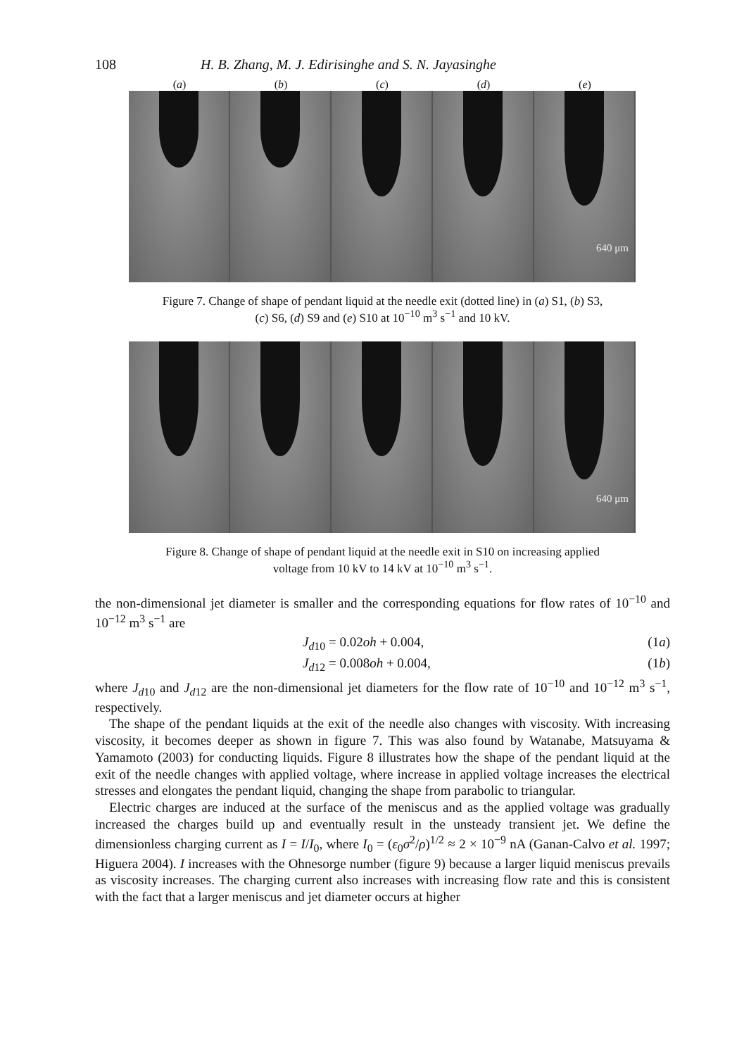108 H. B. Zhang, M. J. Edirisinghe and S. N. Jayasinghe
(a) (b) (c) (d) (e)
640 μm
Figure 7. Change of shape of pendant liquid at the needle exit (dotted line) in (a) S1, (b) S3,
(c) S6, (d) S9 and (e) S10 at 10<sup>−10</sup> m<sup>3</sup> s<sup>−1</sup> and 10 kV.
640 μm
Figure 8. Change of shape of pendant liquid at the needle exit in S10 on increasing applied
voltage from 10 kV to 14 kV at 10<sup>−10</sup> m<sup>3</sup> s<sup>−1</sup>.
the non-dimensional jet diameter is smaller and the corresponding equations for flow rates of 10<sup>−10</sup> and 10<sup>−12</sup> m<sup>3</sup> s<sup>−1</sup> are
J<sub>d10</sub> = 0.02oh + 0.004, (1a)
J<sub>d12</sub> = 0.008oh + 0.004, (1b)
where J<sub>d10</sub> and J<sub>d12</sub> are the non-dimensional jet diameters for the flow rate of 10<sup>−10</sup> and 10<sup>−12</sup> m<sup>3</sup> s<sup>−1</sup>, respectively.
The shape of the pendant liquids at the exit of the needle also changes with viscosity. With increasing viscosity, it becomes deeper as shown in figure 7. This was also found by Watanabe, Matsuyama & Yamamoto (2003) for conducting liquids. Figure 8 illustrates how the shape of the pendant liquid at the exit of the needle changes with applied voltage, where increase in applied voltage increases the electrical stresses and elongates the pendant liquid, changing the shape from parabolic to triangular.
Electric charges are induced at the surface of the meniscus and as the applied voltage was gradually increased the charges build up and eventually result in the unsteady transient jet. We define the dimensionless charging current as I = I/I<sub>0</sub>, where I<sub>0</sub> = (ε<sub>0</sub>σ<sup>2</sup>/ρ)<sup>1/2</sup> ≈ 2 × 10<sup>−9</sup> nA (Ganan-Calvo et al. 1997; Higuera 2004). I increases with the Ohnesorge number (figure 9) because a larger liquid meniscus prevails as viscosity increases. The charging current also increases with increasing flow rate and this is consistent with the fact that a larger meniscus and jet diameter occurs at higher